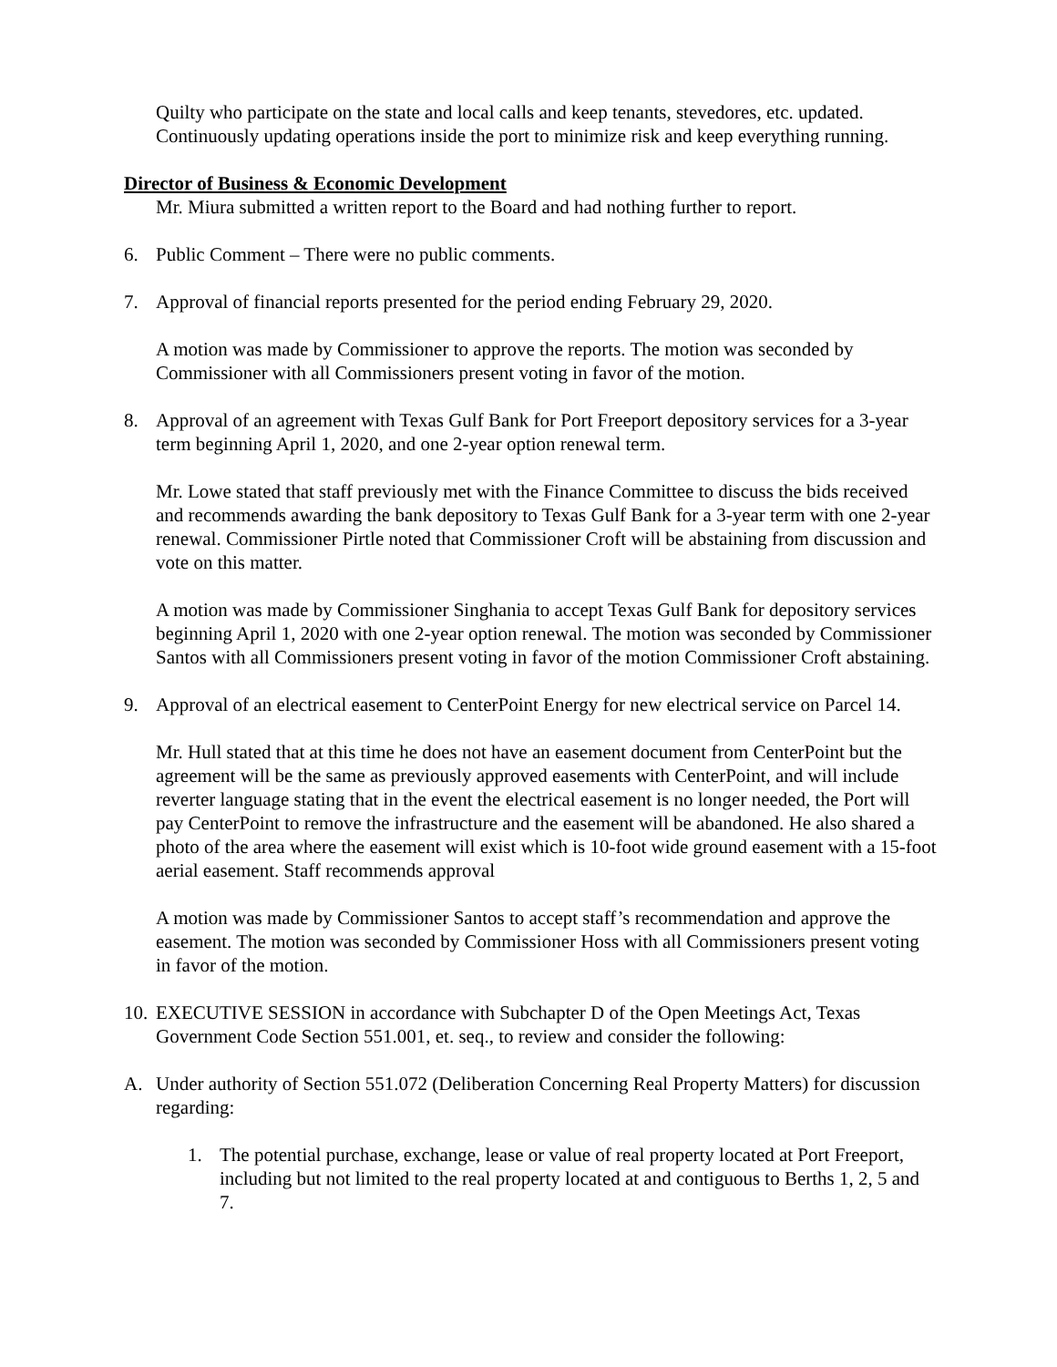Quilty who participate on the state and local calls and keep tenants, stevedores, etc. updated. Continuously updating operations inside the port to minimize risk and keep everything running.
Director of Business & Economic Development
Mr. Miura submitted a written report to the Board and had nothing further to report.
6. Public Comment – There were no public comments.
7. Approval of financial reports presented for the period ending February 29, 2020.
A motion was made by Commissioner to approve the reports. The motion was seconded by Commissioner with all Commissioners present voting in favor of the motion.
8. Approval of an agreement with Texas Gulf Bank for Port Freeport depository services for a 3-year term beginning April 1, 2020, and one 2-year option renewal term.
Mr. Lowe stated that staff previously met with the Finance Committee to discuss the bids received and recommends awarding the bank depository to Texas Gulf Bank for a 3-year term with one 2-year renewal. Commissioner Pirtle noted that Commissioner Croft will be abstaining from discussion and vote on this matter.
A motion was made by Commissioner Singhania to accept Texas Gulf Bank for depository services beginning April 1, 2020 with one 2-year option renewal. The motion was seconded by Commissioner Santos with all Commissioners present voting in favor of the motion Commissioner Croft abstaining.
9. Approval of an electrical easement to CenterPoint Energy for new electrical service on Parcel 14.
Mr. Hull stated that at this time he does not have an easement document from CenterPoint but the agreement will be the same as previously approved easements with CenterPoint, and will include reverter language stating that in the event the electrical easement is no longer needed, the Port will pay CenterPoint to remove the infrastructure and the easement will be abandoned. He also shared a photo of the area where the easement will exist which is 10-foot wide ground easement with a 15-foot aerial easement. Staff recommends approval
A motion was made by Commissioner Santos to accept staff’s recommendation and approve the easement. The motion was seconded by Commissioner Hoss with all Commissioners present voting in favor of the motion.
10. EXECUTIVE SESSION in accordance with Subchapter D of the Open Meetings Act, Texas Government Code Section 551.001, et. seq., to review and consider the following:
A. Under authority of Section 551.072 (Deliberation Concerning Real Property Matters) for discussion regarding:
1. The potential purchase, exchange, lease or value of real property located at Port Freeport, including but not limited to the real property located at and contiguous to Berths 1, 2, 5 and 7.